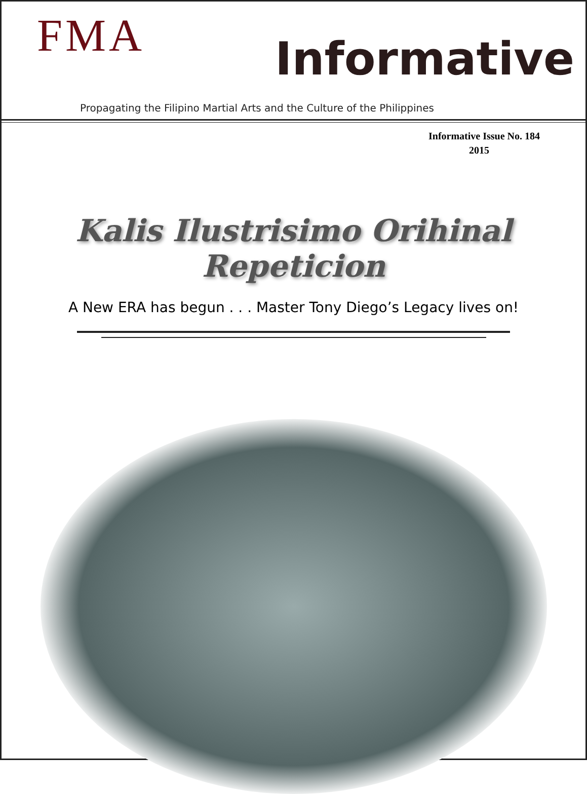FMA Informative
Propagating the Filipino Martial Arts and the Culture of the Philippines
Informative Issue No. 184
2015
Kalis Ilustrisimo Orihinal Repeticion
A New ERA has begun . . . Master Tony Diego’s Legacy lives on!